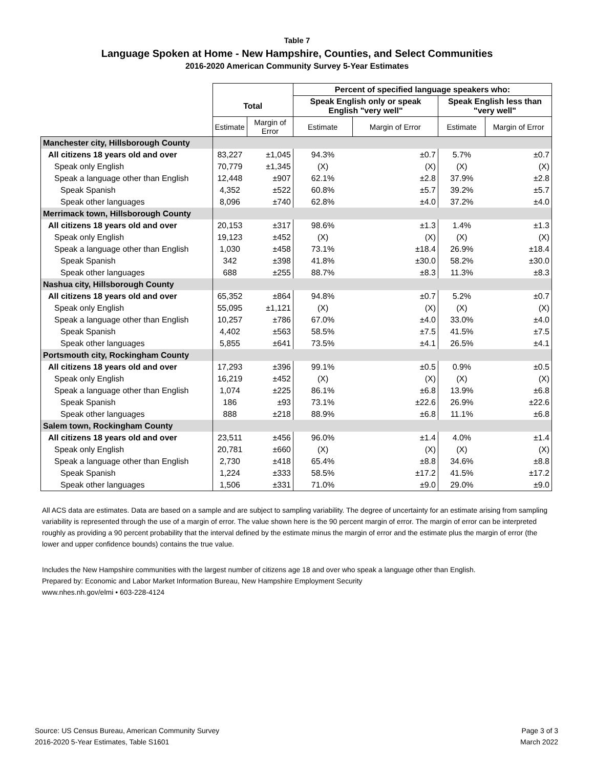Table 7
Language Spoken at Home - New Hampshire, Counties, and Select Communities
2016-2020 American Community Survey 5-Year Estimates
| | | | Percent of specified language speakers who: | | | |
| --- | --- | --- | --- | --- | --- | --- |
| | Total | | Speak English only or speak English "very well" | | Speak English less than "very well" | |
| | Estimate | Margin of Error | Estimate | Margin of Error | Estimate | Margin of Error |
| Manchester city, Hillsborough County | | | | | | |
| All citizens 18 years old and over | 83,227 | ±1,045 | 94.3% | ±0.7 | 5.7% | ±0.7 |
| Speak only English | 70,779 | ±1,345 | (X) | (X) | (X) | (X) |
| Speak a language other than English | 12,448 | ±907 | 62.1% | ±2.8 | 37.9% | ±2.8 |
| Speak Spanish | 4,352 | ±522 | 60.8% | ±5.7 | 39.2% | ±5.7 |
| Speak other languages | 8,096 | ±740 | 62.8% | ±4.0 | 37.2% | ±4.0 |
| Merrimack town, Hillsborough County | | | | | | |
| All citizens 18 years old and over | 20,153 | ±317 | 98.6% | ±1.3 | 1.4% | ±1.3 |
| Speak only English | 19,123 | ±452 | (X) | (X) | (X) | (X) |
| Speak a language other than English | 1,030 | ±458 | 73.1% | ±18.4 | 26.9% | ±18.4 |
| Speak Spanish | 342 | ±398 | 41.8% | ±30.0 | 58.2% | ±30.0 |
| Speak other languages | 688 | ±255 | 88.7% | ±8.3 | 11.3% | ±8.3 |
| Nashua city, Hillsborough County | | | | | | |
| All citizens 18 years old and over | 65,352 | ±864 | 94.8% | ±0.7 | 5.2% | ±0.7 |
| Speak only English | 55,095 | ±1,121 | (X) | (X) | (X) | (X) |
| Speak a language other than English | 10,257 | ±786 | 67.0% | ±4.0 | 33.0% | ±4.0 |
| Speak Spanish | 4,402 | ±563 | 58.5% | ±7.5 | 41.5% | ±7.5 |
| Speak other languages | 5,855 | ±641 | 73.5% | ±4.1 | 26.5% | ±4.1 |
| Portsmouth city, Rockingham County | | | | | | |
| All citizens 18 years old and over | 17,293 | ±396 | 99.1% | ±0.5 | 0.9% | ±0.5 |
| Speak only English | 16,219 | ±452 | (X) | (X) | (X) | (X) |
| Speak a language other than English | 1,074 | ±225 | 86.1% | ±6.8 | 13.9% | ±6.8 |
| Speak Spanish | 186 | ±93 | 73.1% | ±22.6 | 26.9% | ±22.6 |
| Speak other languages | 888 | ±218 | 88.9% | ±6.8 | 11.1% | ±6.8 |
| Salem town, Rockingham County | | | | | | |
| All citizens 18 years old and over | 23,511 | ±456 | 96.0% | ±1.4 | 4.0% | ±1.4 |
| Speak only English | 20,781 | ±660 | (X) | (X) | (X) | (X) |
| Speak a language other than English | 2,730 | ±418 | 65.4% | ±8.8 | 34.6% | ±8.8 |
| Speak Spanish | 1,224 | ±333 | 58.5% | ±17.2 | 41.5% | ±17.2 |
| Speak other languages | 1,506 | ±331 | 71.0% | ±9.0 | 29.0% | ±9.0 |
All ACS data are estimates. Data are based on a sample and are subject to sampling variability. The degree of uncertainty for an estimate arising from sampling variability is represented through the use of a margin of error. The value shown here is the 90 percent margin of error. The margin of error can be interpreted roughly as providing a 90 percent probability that the interval defined by the estimate minus the margin of error and the estimate plus the margin of error (the lower and upper confidence bounds) contains the true value.
Includes the New Hampshire communities with the largest number of citizens age 18 and over who speak a language other than English.
Prepared by: Economic and Labor Market Information Bureau, New Hampshire Employment Security
www.nhes.nh.gov/elmi • 603-228-4124
Source: US Census Bureau, American Community Survey
2016-2020 5-Year Estimates, Table S1601
Page 3 of 3
March 2022